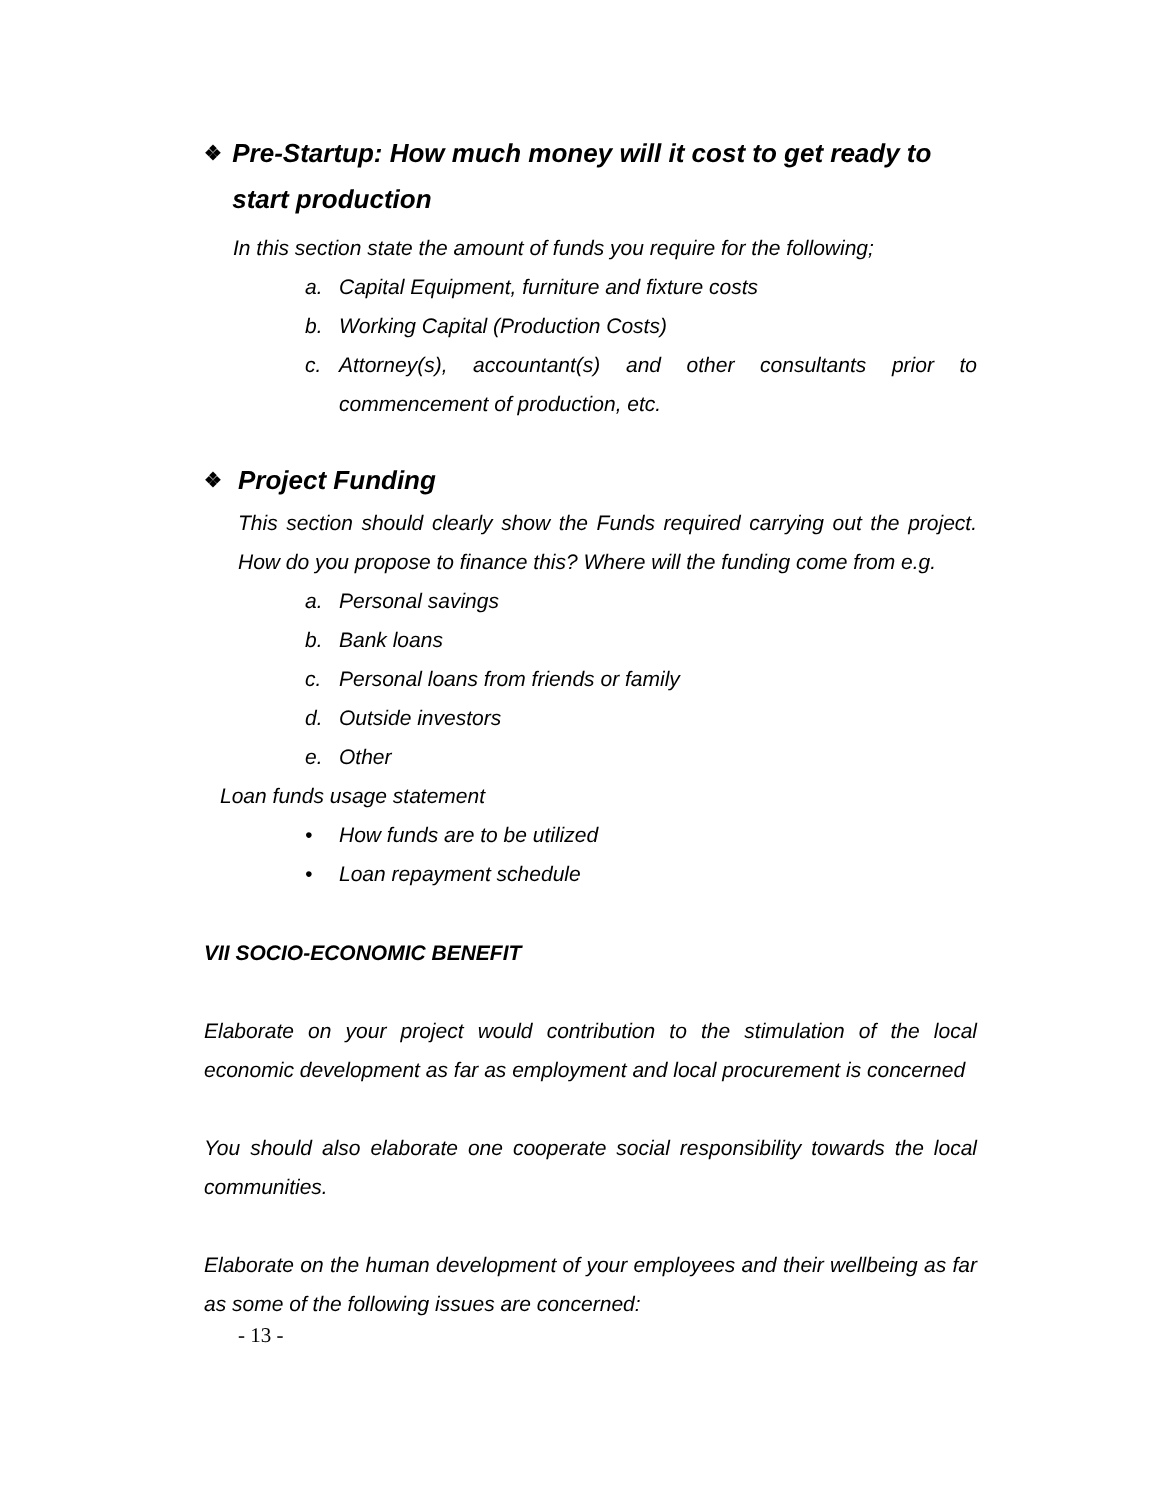❖ Pre-Startup: How much money will it cost to get ready to start production
In this section state the amount of funds you require for the following;
a. Capital Equipment, furniture and fixture costs
b. Working Capital (Production Costs)
c. Attorney(s), accountant(s) and other consultants prior to commencement of production, etc.
❖ Project Funding
This section should clearly show the Funds required carrying out the project. How do you propose to finance this? Where will the funding come from e.g.
a. Personal savings
b. Bank loans
c. Personal loans from friends or family
d. Outside investors
e. Other
Loan funds usage statement
• How funds are to be utilized
• Loan repayment schedule
VII SOCIO-ECONOMIC BENEFIT
Elaborate on your project would contribution to the stimulation of the local economic development as far as employment and local procurement is concerned
You should also elaborate one cooperate social responsibility towards the local communities.
Elaborate on the human development of your employees and their wellbeing as far as some of the following issues are concerned:
- 13 -